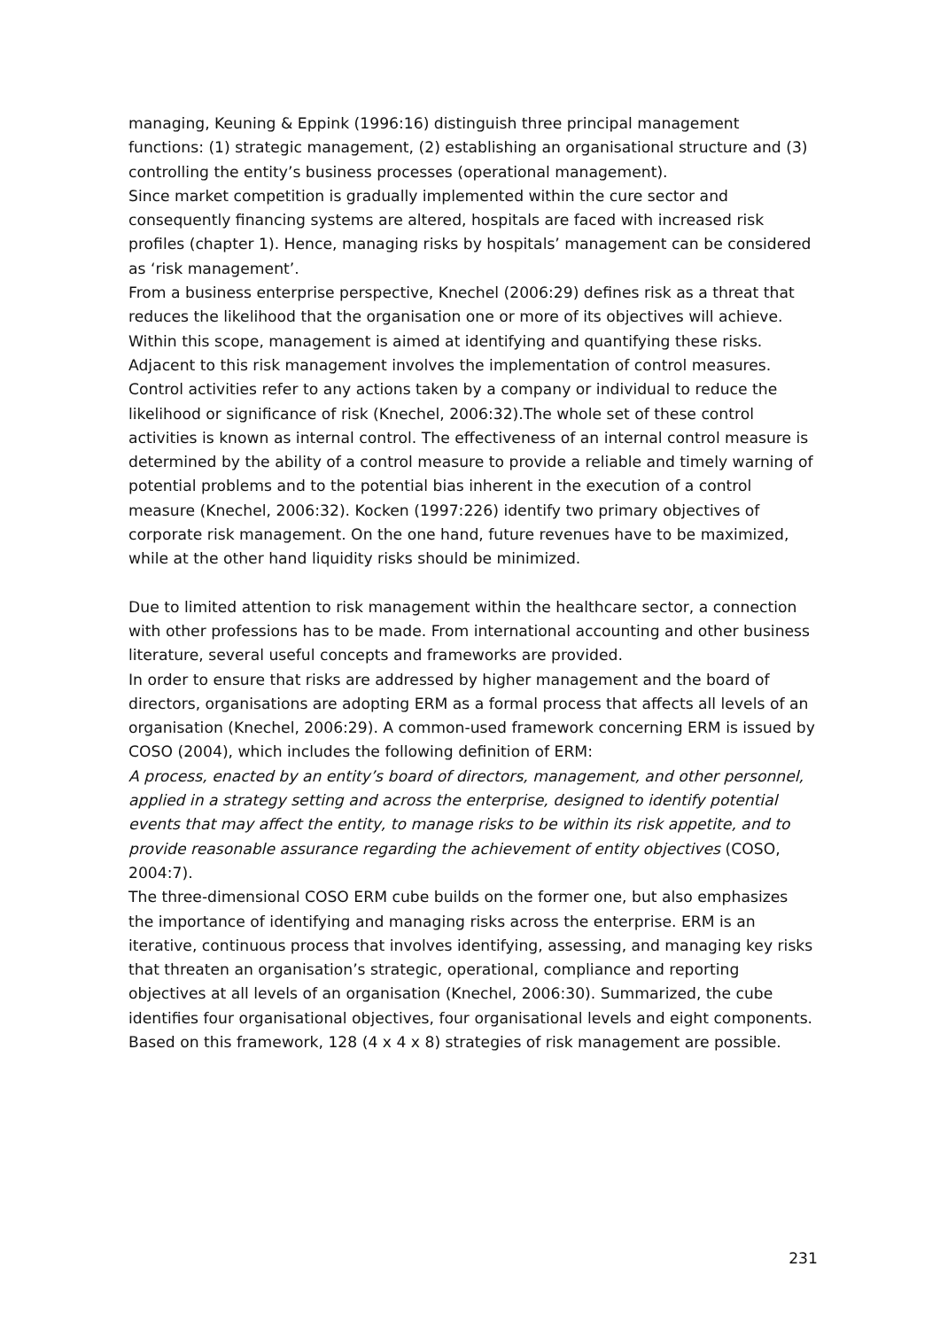managing, Keuning & Eppink (1996:16) distinguish three principal management functions: (1) strategic management, (2) establishing an organisational structure and (3) controlling the entity’s business processes (operational management).
Since market competition is gradually implemented within the cure sector and consequently financing systems are altered, hospitals are faced with increased risk profiles (chapter 1). Hence, managing risks by hospitals’ management can be considered as ‘risk management’.
From a business enterprise perspective, Knechel (2006:29) defines risk as a threat that reduces the likelihood that the organisation one or more of its objectives will achieve. Within this scope, management is aimed at identifying and quantifying these risks. Adjacent to this risk management involves the implementation of control measures. Control activities refer to any actions taken by a company or individual to reduce the likelihood or significance of risk (Knechel, 2006:32).The whole set of these control activities is known as internal control. The effectiveness of an internal control measure is determined by the ability of a control measure to provide a reliable and timely warning of potential problems and to the potential bias inherent in the execution of a control measure (Knechel, 2006:32). Kocken (1997:226) identify two primary objectives of corporate risk management. On the one hand, future revenues have to be maximized, while at the other hand liquidity risks should be minimized.
Due to limited attention to risk management within the healthcare sector, a connection with other professions has to be made. From international accounting and other business literature, several useful concepts and frameworks are provided.
In order to ensure that risks are addressed by higher management and the board of directors, organisations are adopting ERM as a formal process that affects all levels of an organisation (Knechel, 2006:29). A common-used framework concerning ERM is issued by COSO (2004), which includes the following definition of ERM:
A process, enacted by an entity’s board of directors, management, and other personnel, applied in a strategy setting and across the enterprise, designed to identify potential events that may affect the entity, to manage risks to be within its risk appetite, and to provide reasonable assurance regarding the achievement of entity objectives (COSO, 2004:7).
The three-dimensional COSO ERM cube builds on the former one, but also emphasizes the importance of identifying and managing risks across the enterprise. ERM is an iterative, continuous process that involves identifying, assessing, and managing key risks that threaten an organisation’s strategic, operational, compliance and reporting objectives at all levels of an organisation (Knechel, 2006:30). Summarized, the cube identifies four organisational objectives, four organisational levels and eight components. Based on this framework, 128 (4 x 4 x 8) strategies of risk management are possible.
231